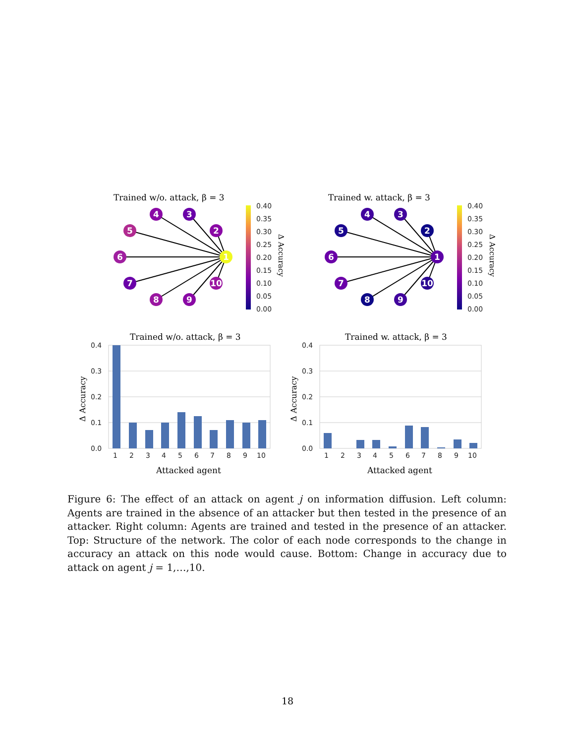Trained w/o. attack, β = 3
Trained w. attack, β = 3
Trained w/o. attack, β = 3
Trained w. attack, β = 3
Attacked agent
Attacked agent
1
2
3
4
5
6
7
8
9
10
1
2
3
4
5
6
7
8
9
10
0.40
0.35
0.30
0.25
0.20
0.15
0.10
0.05
0.00
0.40
0.35
0.30
0.25
0.20
0.15
0.10
0.05
0.00
Δ Accuracy
Δ Accuracy
0.4
0.3
0.2
0.1
0.0
0.4
0.3
0.2
0.1
0.0
Δ Accuracy
Δ Accuracy
1
2
3
4
5
6
7
8
9
10
1
2
3
4
5
6
7
8
9
10
Figure 6: The effect of an attack on agent j on information diffusion. Left column: Agents are trained in the absence of an attacker but then tested in the presence of an attacker. Right column: Agents are trained and tested in the presence of an attacker. Top: Structure of the network. The color of each node corresponds to the change in accuracy an attack on this node would cause. Bottom: Change in accuracy due to attack on agent j = 1,…,10.
18